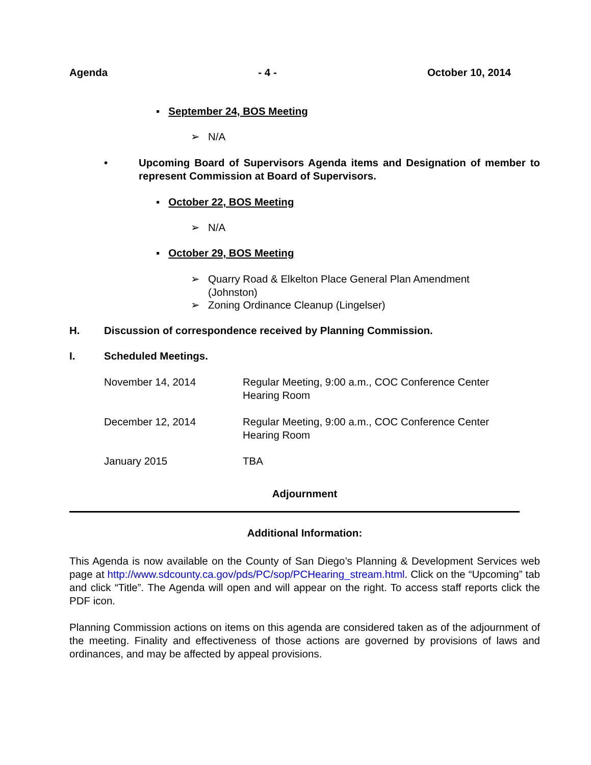Agenda - 4 - October 10, 2014
▪ September 24, BOS Meeting
➢ N/A
• Upcoming Board of Supervisors Agenda items and Designation of member to represent Commission at Board of Supervisors.
▪ October 22, BOS Meeting
➢ N/A
▪ October 29, BOS Meeting
➢ Quarry Road & Elkelton Place General Plan Amendment
(Johnston)
➢ Zoning Ordinance Cleanup (Lingelser)
H. Discussion of correspondence received by Planning Commission.
I. Scheduled Meetings.
November 14, 2014 Regular Meeting, 9:00 a.m., COC Conference Center
Hearing Room
December 12, 2014 Regular Meeting, 9:00 a.m., COC Conference Center
Hearing Room
January 2015 TBA
Adjournment
Additional Information:
This Agenda is now available on the County of San Diego’s Planning & Development Services web page at http://www.sdcounty.ca.gov/pds/PC/sop/PCHearing_stream.html. Click on the “Upcoming” tab and click “Title”. The Agenda will open and will appear on the right. To access staff reports click the PDF icon.
Planning Commission actions on items on this agenda are considered taken as of the adjournment of the meeting. Finality and effectiveness of those actions are governed by provisions of laws and ordinances, and may be affected by appeal provisions.